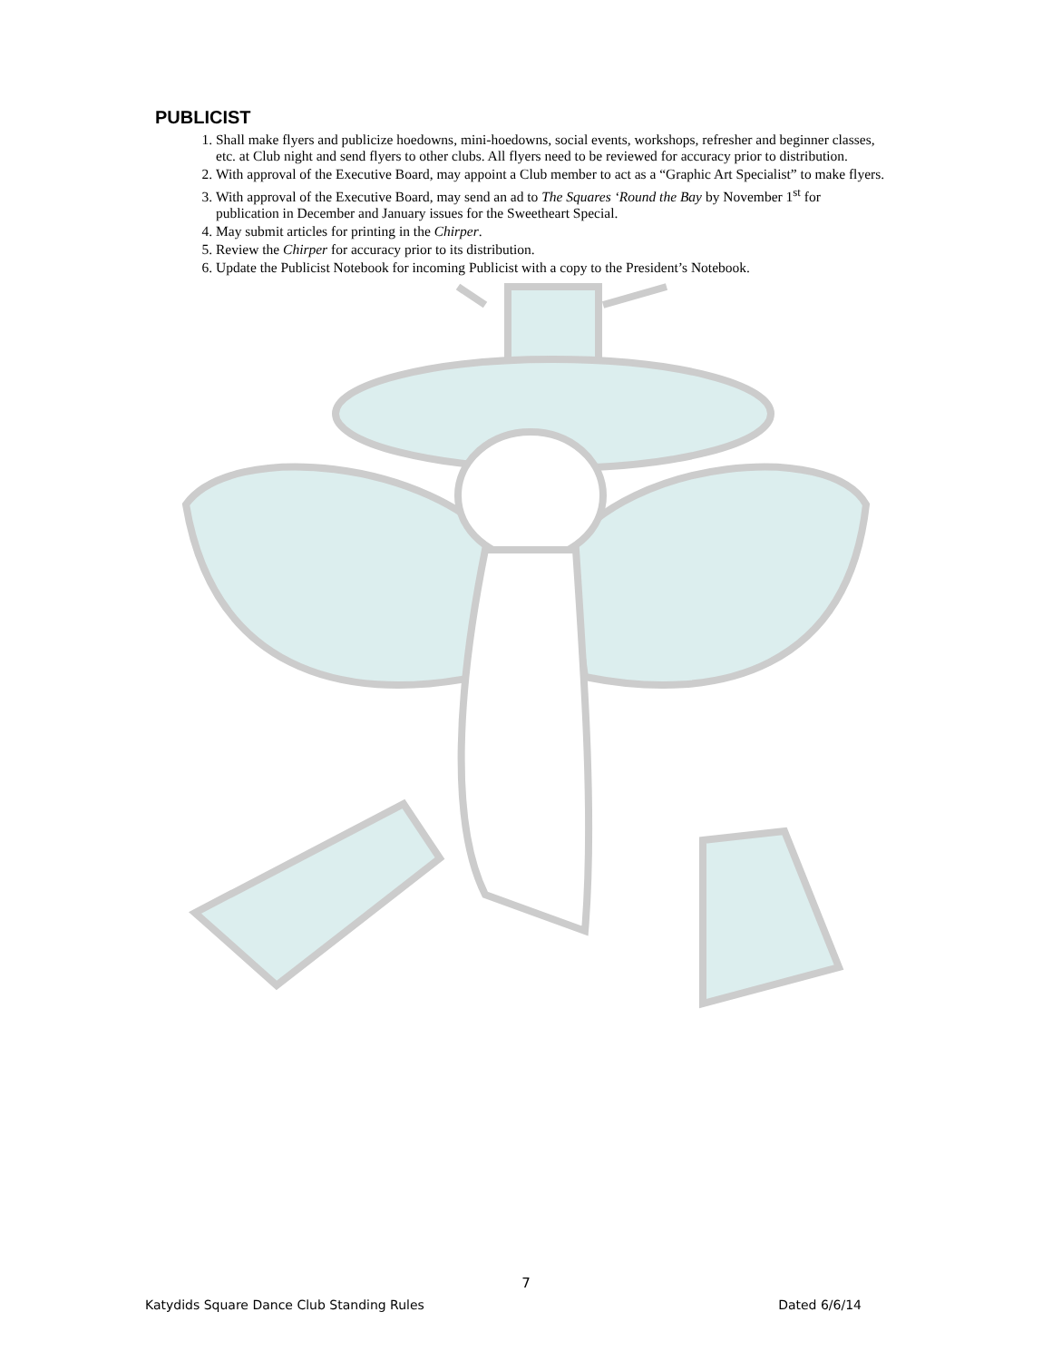PUBLICIST
1. Shall make flyers and publicize hoedowns, mini-hoedowns, social events, workshops, refresher and beginner classes, etc. at Club night and send flyers to other clubs. All flyers need to be reviewed for accuracy prior to distribution.
2. With approval of the Executive Board, may appoint a Club member to act as a “Graphic Art Specialist” to make flyers.
3. With approval of the Executive Board, may send an ad to The Squares ‘Round the Bay by November 1<sup>st</sup> for publication in December and January issues for the Sweetheart Special.
4. May submit articles for printing in the Chirper.
5. Review the Chirper for accuracy prior to its distribution.
6. Update the Publicist Notebook for incoming Publicist with a copy to the President’s Notebook.
7
Katydids Square Dance Club Standing Rules Dated 6/6/14